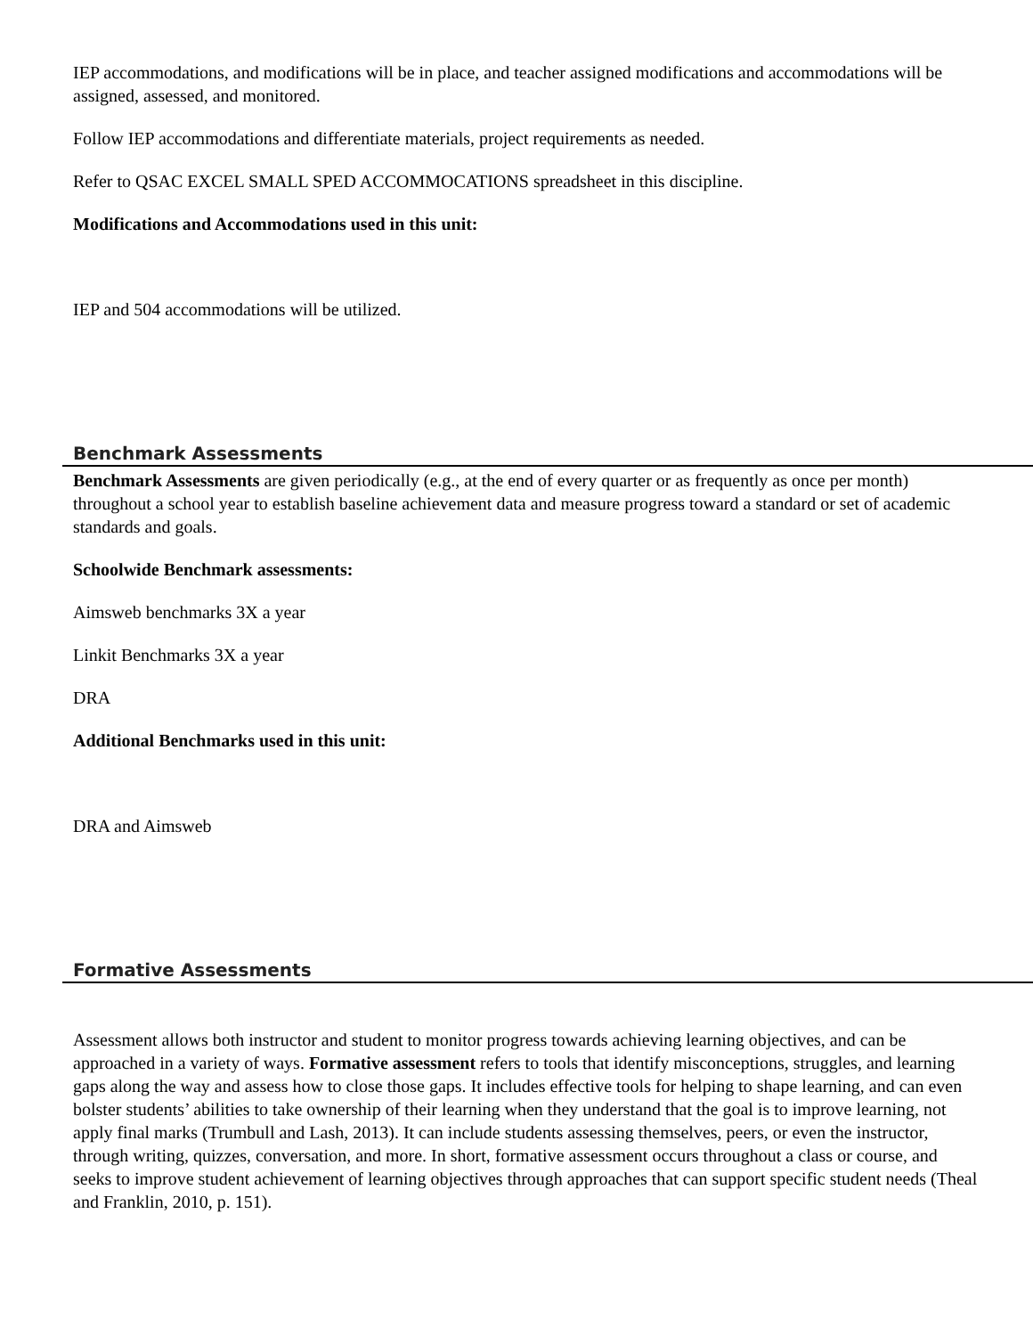IEP accommodations, and modifications will be in place, and teacher assigned modifications and accommodations will be assigned, assessed, and monitored.
Follow IEP accommodations and differentiate materials, project requirements as needed.
Refer to QSAC EXCEL SMALL SPED ACCOMMOCATIONS spreadsheet in this discipline.
Modifications and Accommodations used in this unit:
IEP and 504 accommodations will be utilized.
Benchmark Assessments
Benchmark Assessments are given periodically (e.g., at the end of every quarter or as frequently as once per month) throughout a school year to establish baseline achievement data and measure progress toward a standard or set of academic standards and goals.
Schoolwide Benchmark assessments:
Aimsweb benchmarks 3X a year
Linkit Benchmarks 3X a year
DRA
Additional Benchmarks used in this unit:
DRA and Aimsweb
Formative Assessments
Assessment allows both instructor and student to monitor progress towards achieving learning objectives, and can be approached in a variety of ways. Formative assessment refers to tools that identify misconceptions, struggles, and learning gaps along the way and assess how to close those gaps. It includes effective tools for helping to shape learning, and can even bolster students’ abilities to take ownership of their learning when they understand that the goal is to improve learning, not apply final marks (Trumbull and Lash, 2013). It can include students assessing themselves, peers, or even the instructor, through writing, quizzes, conversation, and more. In short, formative assessment occurs throughout a class or course, and seeks to improve student achievement of learning objectives through approaches that can support specific student needs (Theal and Franklin, 2010, p. 151).